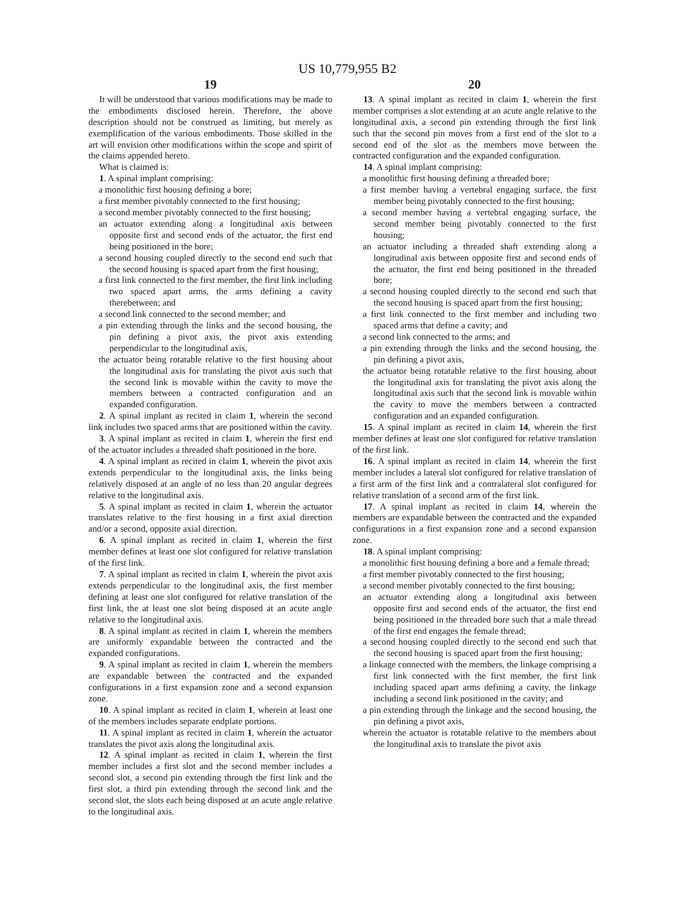US 10,779,955 B2
19
It will be understood that various modifications may be made to the embodiments disclosed herein. Therefore, the above description should not be construed as limiting, but merely as exemplification of the various embodiments. Those skilled in the art will envision other modifications within the scope and spirit of the claims appended hereto.
What is claimed is:
1. A spinal implant comprising:
a monolithic first housing defining a bore;
a first member pivotably connected to the first housing;
a second member pivotably connected to the first housing;
an actuator extending along a longitudinal axis between opposite first and second ends of the actuator, the first end being positioned in the bore;
a second housing coupled directly to the second end such that the second housing is spaced apart from the first housing;
a first link connected to the first member, the first link including two spaced apart arms, the arms defining a cavity therebetween; and
a second link connected to the second member; and
a pin extending through the links and the second housing, the pin defining a pivot axis, the pivot axis extending perpendicular to the longitudinal axis,
the actuator being rotatable relative to the first housing about the longitudinal axis for translating the pivot axis such that the second link is movable within the cavity to move the members between a contracted configuration and an expanded configuration.
2. A spinal implant as recited in claim 1, wherein the second link includes two spaced arms that are positioned within the cavity.
3. A spinal implant as recited in claim 1, wherein the first end of the actuator includes a threaded shaft positioned in the bore.
4. A spinal implant as recited in claim 1, wherein the pivot axis extends perpendicular to the longitudinal axis, the links being relatively disposed at an angle of no less than 20 angular degrees relative to the longitudinal axis.
5. A spinal implant as recited in claim 1, wherein the actuator translates relative to the first housing in a first axial direction and/or a second, opposite axial direction.
6. A spinal implant as recited in claim 1, wherein the first member defines at least one slot configured for relative translation of the first link.
7. A spinal implant as recited in claim 1, wherein the pivot axis extends perpendicular to the longitudinal axis, the first member defining at least one slot configured for relative translation of the first link, the at least one slot being disposed at an acute angle relative to the longitudinal axis.
8. A spinal implant as recited in claim 1, wherein the members are uniformly expandable between the contracted and the expanded configurations.
9. A spinal implant as recited in claim 1, wherein the members are expandable between the contracted and the expanded configurations in a first expansion zone and a second expansion zone.
10. A spinal implant as recited in claim 1, wherein at least one of the members includes separate endplate portions.
11. A spinal implant as recited in claim 1, wherein the actuator translates the pivot axis along the longitudinal axis.
12. A spinal implant as recited in claim 1, wherein the first member includes a first slot and the second member includes a second slot, a second pin extending through the first link and the first slot, a third pin extending through the second link and the second slot, the slots each being disposed at an acute angle relative to the longitudinal axis.
20
13. A spinal implant as recited in claim 1, wherein the first member comprises a slot extending at an acute angle relative to the longitudinal axis, a second pin extending through the first link such that the second pin moves from a first end of the slot to a second end of the slot as the members move between the contracted configuration and the expanded configuration.
14. A spinal implant comprising:
a monolithic first housing defining a threaded bore;
a first member having a vertebral engaging surface, the first member being pivotably connected to the first housing;
a second member having a vertebral engaging surface, the second member being pivotably connected to the first housing;
an actuator including a threaded shaft extending along a longitudinal axis between opposite first and second ends of the actuator, the first end being positioned in the threaded bore;
a second housing coupled directly to the second end such that the second housing is spaced apart from the first housing;
a first link connected to the first member and including two spaced arms that define a cavity; and
a second link connected to the arms; and
a pin extending through the links and the second housing, the pin defining a pivot axis,
the actuator being rotatable relative to the first housing about the longitudinal axis for translating the pivot axis along the longitudinal axis such that the second link is movable within the cavity to move the members between a contracted configuration and an expanded configuration.
15. A spinal implant as recited in claim 14, wherein the first member defines at least one slot configured for relative translation of the first link.
16. A spinal implant as recited in claim 14, wherein the first member includes a lateral slot configured for relative translation of a first arm of the first link and a contralateral slot configured for relative translation of a second arm of the first link.
17. A spinal implant as recited in claim 14, wherein the members are expandable between the contracted and the expanded configurations in a first expansion zone and a second expansion zone.
18. A spinal implant comprising:
a monolithic first housing defining a bore and a female thread;
a first member pivotably connected to the first housing;
a second member pivotably connected to the first housing;
an actuator extending along a longitudinal axis between opposite first and second ends of the actuator, the first end being positioned in the threaded bore such that a male thread of the first end engages the female thread;
a second housing coupled directly to the second end such that the second housing is spaced apart from the first housing;
a linkage connected with the members, the linkage comprising a first link connected with the first member, the first link including spaced apart arms defining a cavity, the linkage including a second link positioned in the cavity; and
a pin extending through the linkage and the second housing, the pin defining a pivot axis,
wherein the actuator is rotatable relative to the members about the longitudinal axis to translate the pivot axis